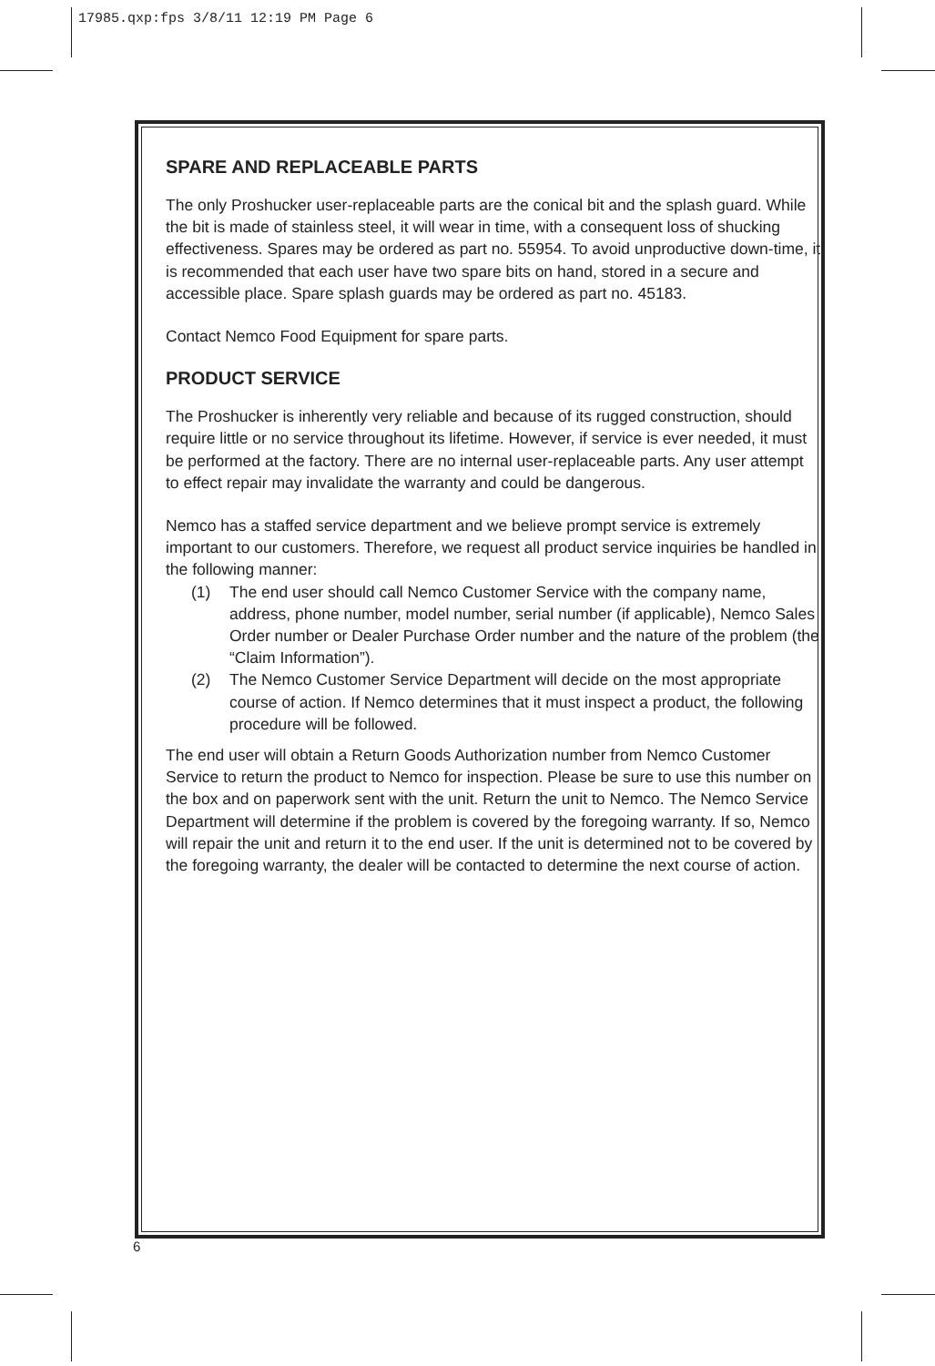17985.qxp:fps 3/8/11 12:19 PM Page 6
SPARE AND REPLACEABLE PARTS
The only Proshucker user-replaceable parts are the conical bit and the splash guard. While the bit is made of stainless steel, it will wear in time, with a consequent loss of shucking effectiveness. Spares may be ordered as part no. 55954. To avoid unproductive down-time, it is recommended that each user have two spare bits on hand, stored in a secure and accessible place. Spare splash guards may be ordered as part no. 45183.
Contact Nemco Food Equipment for spare parts.
PRODUCT SERVICE
The Proshucker is inherently very reliable and because of its rugged construction, should require little or no service throughout its lifetime. However, if service is ever needed, it must be performed at the factory. There are no internal user-replaceable parts. Any user attempt to effect repair may invalidate the warranty and could be dangerous.
Nemco has a staffed service department and we believe prompt service is extremely important to our customers. Therefore, we request all product service inquiries be handled in the following manner:
(1) The end user should call Nemco Customer Service with the company name, address, phone number, model number, serial number (if applicable), Nemco Sales Order number or Dealer Purchase Order number and the nature of the problem (the “Claim Information”).
(2) The Nemco Customer Service Department will decide on the most appropriate course of action. If Nemco determines that it must inspect a product, the following procedure will be followed.
The end user will obtain a Return Goods Authorization number from Nemco Customer Service to return the product to Nemco for inspection. Please be sure to use this number on the box and on paperwork sent with the unit. Return the unit to Nemco. The Nemco Service Department will determine if the problem is covered by the foregoing warranty. If so, Nemco will repair the unit and return it to the end user. If the unit is determined not to be covered by the foregoing warranty, the dealer will be contacted to determine the next course of action.
6